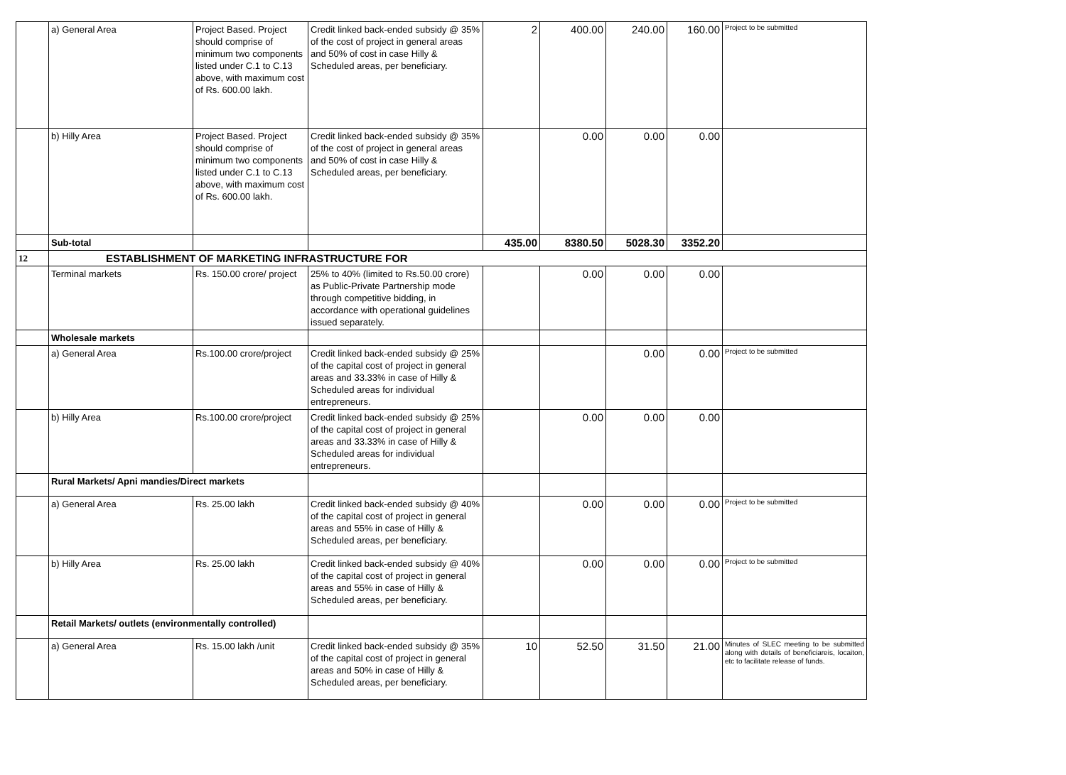| | a) General Area | Project Based. Project should comprise of minimum two components listed under C.1 to C.13 above, with maximum cost of Rs. 600.00 lakh. | Credit linked back-ended subsidy @ 35% of the cost of project in general areas and 50% of cost in case Hilly & Scheduled areas, per beneficiary. | 2 | 400.00 | 240.00 | 160.00 | Project to be submitted |
| | b) Hilly Area | Project Based. Project should comprise of minimum two components listed under C.1 to C.13 above, with maximum cost of Rs. 600.00 lakh. | Credit linked back-ended subsidy @ 35% of the cost of project in general areas and 50% of cost in case Hilly & Scheduled areas, per beneficiary. | | 0.00 | 0.00 | 0.00 | |
| | Sub-total | | | 435.00 | 8380.50 | 5028.30 | 3352.20 | |
| 12 | ESTABLISHMENT OF MARKETING INFRASTRUCTURE FOR | | | | | | | |
| | Terminal markets | Rs. 150.00 crore/ project | 25% to 40% (limited to Rs.50.00 crore) as Public-Private Partnership mode through competitive bidding, in accordance with operational guidelines issued separately. | | 0.00 | 0.00 | 0.00 | |
| | Wholesale markets | | | | | | | |
| | a) General Area | Rs.100.00 crore/project | Credit linked back-ended subsidy @ 25% of the capital cost of project in general areas and 33.33% in case of Hilly & Scheduled areas for individual entrepreneurs. | | | 0.00 | 0.00 | Project to be submitted |
| | b) Hilly Area | Rs.100.00 crore/project | Credit linked back-ended subsidy @ 25% of the capital cost of project in general areas and 33.33% in case of Hilly & Scheduled areas for individual entrepreneurs. | | 0.00 | 0.00 | 0.00 | |
| | Rural Markets/ Apni mandies/Direct markets | | | | | | | |
| | a) General Area | Rs. 25.00 lakh | Credit linked back-ended subsidy @ 40% of the capital cost of project in general areas and 55% in case of Hilly & Scheduled areas, per beneficiary. | | 0.00 | 0.00 | 0.00 | Project to be submitted |
| | b) Hilly Area | Rs. 25.00 lakh | Credit linked back-ended subsidy @ 40% of the capital cost of project in general areas and 55% in case of Hilly & Scheduled areas, per beneficiary. | | 0.00 | 0.00 | 0.00 | Project to be submitted |
| | Retail Markets/ outlets (environmentally controlled) | | | | | | | |
| | a) General Area | Rs. 15.00 lakh /unit | Credit linked back-ended subsidy @ 35% of the capital cost of project in general areas and 50% in case of Hilly & Scheduled areas, per beneficiary. | 10 | 52.50 | 31.50 | 21.00 | Minutes of SLEC meeting to be submitted along with details of beneficiareis, locaiton, etc to facilitate release of funds. |